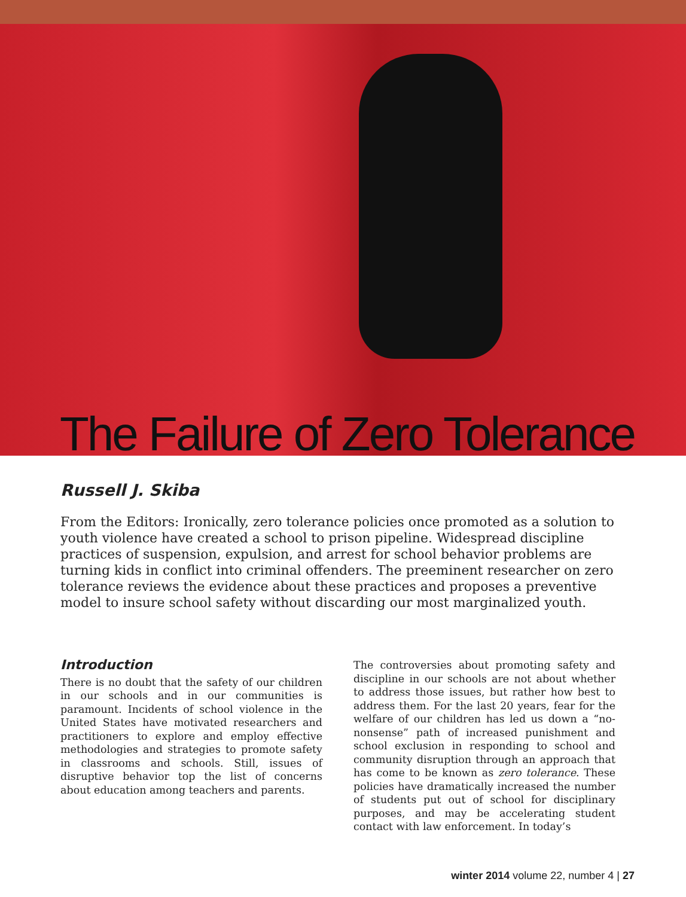The Failure of Zero Tolerance
Russell J. Skiba
From the Editors: Ironically, zero tolerance policies once promoted as a solution to youth violence have created a school to prison pipeline. Widespread discipline practices of suspension, expulsion, and arrest for school behavior problems are turning kids in conflict into criminal offenders. The preeminent researcher on zero tolerance reviews the evidence about these practices and proposes a preventive model to insure school safety without discarding our most marginalized youth.
Introduction
There is no doubt that the safety of our children in our schools and in our communities is paramount. Incidents of school violence in the United States have motivated researchers and practitioners to explore and employ effective methodologies and strategies to promote safety in classrooms and schools. Still, issues of disruptive behavior top the list of concerns about education among teachers and parents.
The controversies about promoting safety and discipline in our schools are not about whether to address those issues, but rather how best to address them. For the last 20 years, fear for the welfare of our children has led us down a “no-nonsense” path of increased punishment and school exclusion in responding to school and community disruption through an approach that has come to be known as zero tolerance. These policies have dramatically increased the number of students put out of school for disciplinary purposes, and may be accelerating student contact with law enforcement. In today’s
winter 2014 volume 22, number 4 | 27